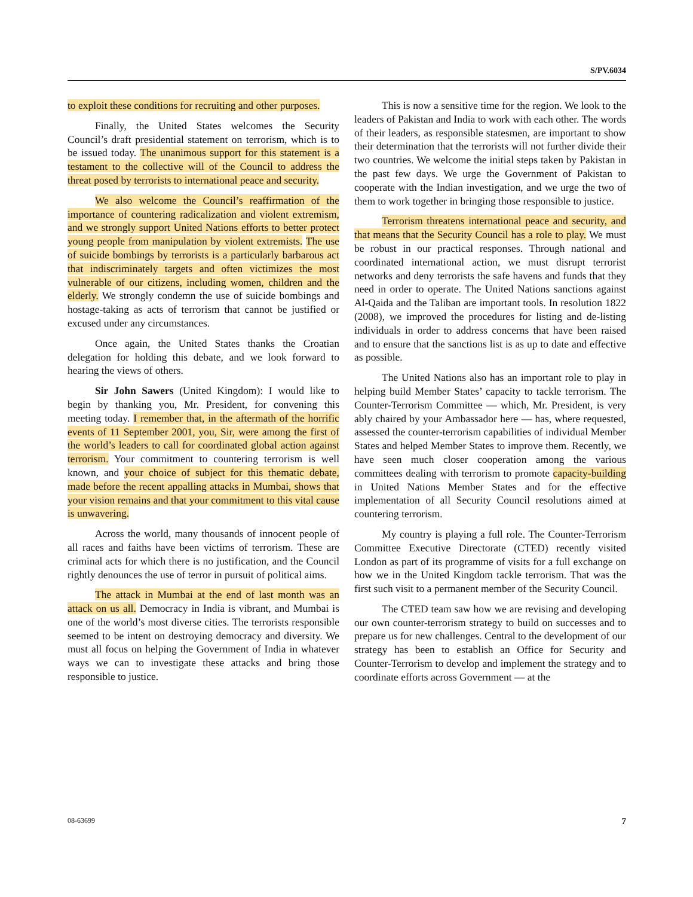S/PV.6034
to exploit these conditions for recruiting and other purposes.
Finally, the United States welcomes the Security Council’s draft presidential statement on terrorism, which is to be issued today. The unanimous support for this statement is a testament to the collective will of the Council to address the threat posed by terrorists to international peace and security.
We also welcome the Council’s reaffirmation of the importance of countering radicalization and violent extremism, and we strongly support United Nations efforts to better protect young people from manipulation by violent extremists. The use of suicide bombings by terrorists is a particularly barbarous act that indiscriminately targets and often victimizes the most vulnerable of our citizens, including women, children and the elderly. We strongly condemn the use of suicide bombings and hostage-taking as acts of terrorism that cannot be justified or excused under any circumstances.
Once again, the United States thanks the Croatian delegation for holding this debate, and we look forward to hearing the views of others.
Sir John Sawers (United Kingdom): I would like to begin by thanking you, Mr. President, for convening this meeting today. I remember that, in the aftermath of the horrific events of 11 September 2001, you, Sir, were among the first of the world’s leaders to call for coordinated global action against terrorism. Your commitment to countering terrorism is well known, and your choice of subject for this thematic debate, made before the recent appalling attacks in Mumbai, shows that your vision remains and that your commitment to this vital cause is unwavering.
Across the world, many thousands of innocent people of all races and faiths have been victims of terrorism. These are criminal acts for which there is no justification, and the Council rightly denounces the use of terror in pursuit of political aims.
The attack in Mumbai at the end of last month was an attack on us all. Democracy in India is vibrant, and Mumbai is one of the world’s most diverse cities. The terrorists responsible seemed to be intent on destroying democracy and diversity. We must all focus on helping the Government of India in whatever ways we can to investigate these attacks and bring those responsible to justice.
This is now a sensitive time for the region. We look to the leaders of Pakistan and India to work with each other. The words of their leaders, as responsible statesmen, are important to show their determination that the terrorists will not further divide their two countries. We welcome the initial steps taken by Pakistan in the past few days. We urge the Government of Pakistan to cooperate with the Indian investigation, and we urge the two of them to work together in bringing those responsible to justice.
Terrorism threatens international peace and security, and that means that the Security Council has a role to play. We must be robust in our practical responses. Through national and coordinated international action, we must disrupt terrorist networks and deny terrorists the safe havens and funds that they need in order to operate. The United Nations sanctions against Al-Qaida and the Taliban are important tools. In resolution 1822 (2008), we improved the procedures for listing and de-listing individuals in order to address concerns that have been raised and to ensure that the sanctions list is as up to date and effective as possible.
The United Nations also has an important role to play in helping build Member States’ capacity to tackle terrorism. The Counter-Terrorism Committee — which, Mr. President, is very ably chaired by your Ambassador here — has, where requested, assessed the counter-terrorism capabilities of individual Member States and helped Member States to improve them. Recently, we have seen much closer cooperation among the various committees dealing with terrorism to promote capacity-building in United Nations Member States and for the effective implementation of all Security Council resolutions aimed at countering terrorism.
My country is playing a full role. The Counter-Terrorism Committee Executive Directorate (CTED) recently visited London as part of its programme of visits for a full exchange on how we in the United Kingdom tackle terrorism. That was the first such visit to a permanent member of the Security Council.
The CTED team saw how we are revising and developing our own counter-terrorism strategy to build on successes and to prepare us for new challenges. Central to the development of our strategy has been to establish an Office for Security and Counter-Terrorism to develop and implement the strategy and to coordinate efforts across Government — at the
08-63699 7